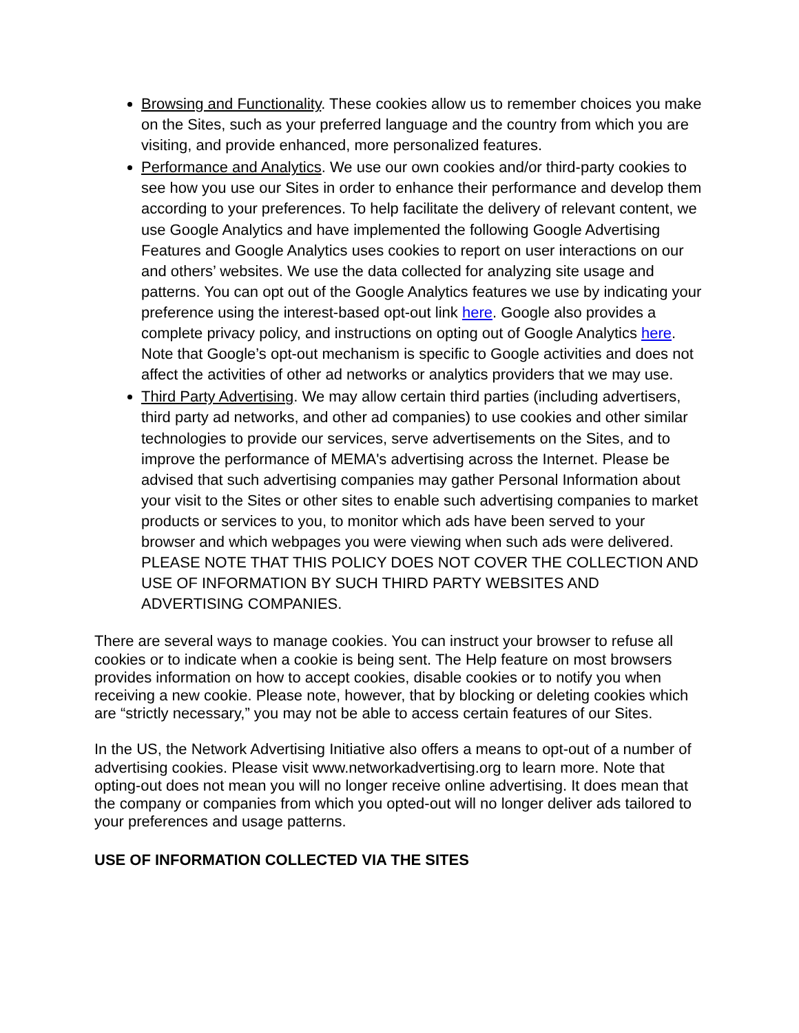Browsing and Functionality. These cookies allow us to remember choices you make on the Sites, such as your preferred language and the country from which you are visiting, and provide enhanced, more personalized features.
Performance and Analytics. We use our own cookies and/or third-party cookies to see how you use our Sites in order to enhance their performance and develop them according to your preferences. To help facilitate the delivery of relevant content, we use Google Analytics and have implemented the following Google Advertising Features and Google Analytics uses cookies to report on user interactions on our and others’ websites. We use the data collected for analyzing site usage and patterns. You can opt out of the Google Analytics features we use by indicating your preference using the interest-based opt-out link here. Google also provides a complete privacy policy, and instructions on opting out of Google Analytics here. Note that Google’s opt-out mechanism is specific to Google activities and does not affect the activities of other ad networks or analytics providers that we may use.
Third Party Advertising. We may allow certain third parties (including advertisers, third party ad networks, and other ad companies) to use cookies and other similar technologies to provide our services, serve advertisements on the Sites, and to improve the performance of MEMA's advertising across the Internet. Please be advised that such advertising companies may gather Personal Information about your visit to the Sites or other sites to enable such advertising companies to market products or services to you, to monitor which ads have been served to your browser and which webpages you were viewing when such ads were delivered. PLEASE NOTE THAT THIS POLICY DOES NOT COVER THE COLLECTION AND USE OF INFORMATION BY SUCH THIRD PARTY WEBSITES AND ADVERTISING COMPANIES.
There are several ways to manage cookies. You can instruct your browser to refuse all cookies or to indicate when a cookie is being sent. The Help feature on most browsers provides information on how to accept cookies, disable cookies or to notify you when receiving a new cookie. Please note, however, that by blocking or deleting cookies which are “strictly necessary,” you may not be able to access certain features of our Sites.
In the US, the Network Advertising Initiative also offers a means to opt-out of a number of advertising cookies. Please visit www.networkadvertising.org to learn more. Note that opting-out does not mean you will no longer receive online advertising. It does mean that the company or companies from which you opted-out will no longer deliver ads tailored to your preferences and usage patterns.
USE OF INFORMATION COLLECTED VIA THE SITES